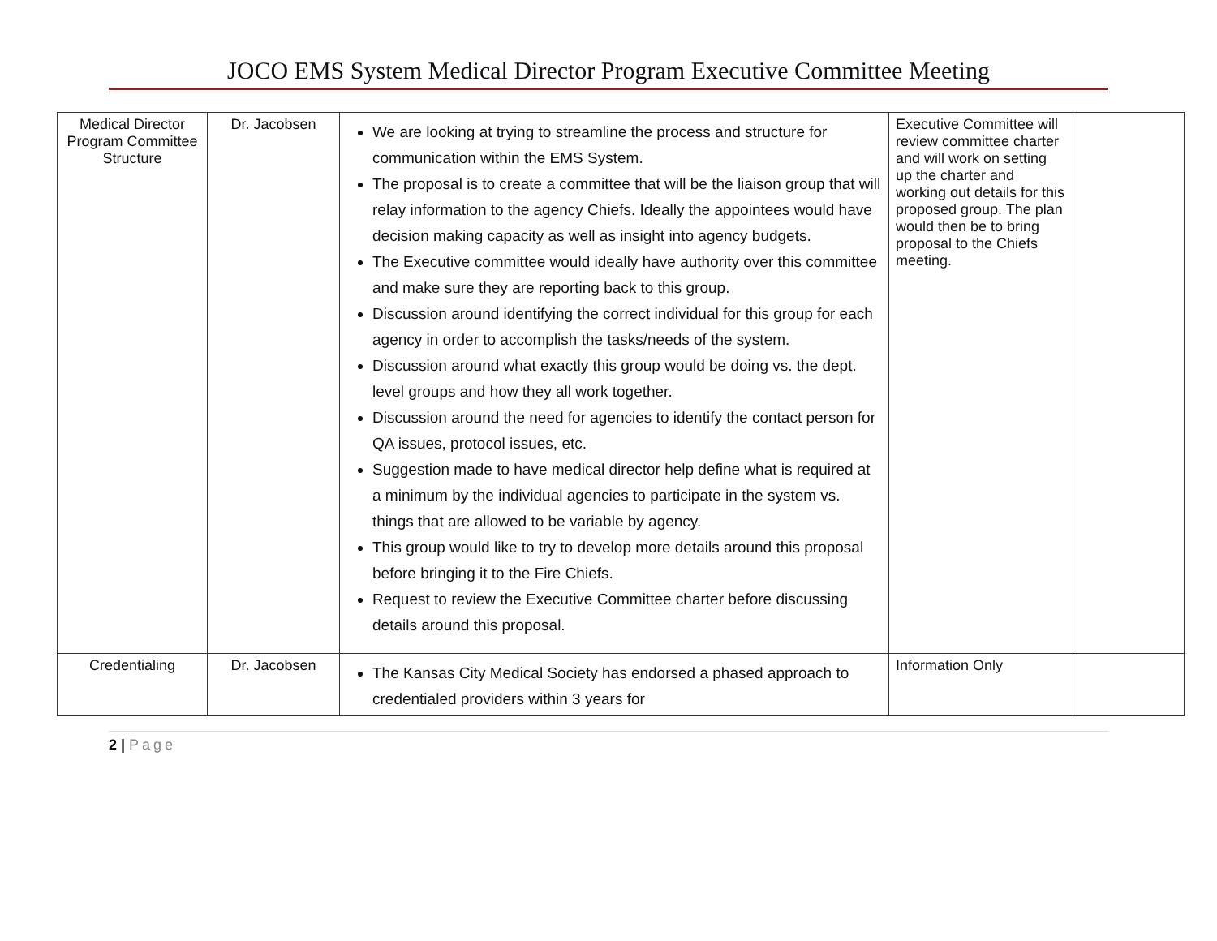JOCO EMS System Medical Director Program Executive Committee Meeting
| Medical Director Program Committee Structure | Dr. Jacobsen | We are looking at trying to streamline the process and structure for communication within the EMS System. The proposal is to create a committee that will be the liaison group that will relay information to the agency Chiefs. Ideally the appointees would have decision making capacity as well as insight into agency budgets. The Executive committee would ideally have authority over this committee and make sure they are reporting back to this group. Discussion around identifying the correct individual for this group for each agency in order to accomplish the tasks/needs of the system. Discussion around what exactly this group would be doing vs. the dept. level groups and how they all work together. Discussion around the need for agencies to identify the contact person for QA issues, protocol issues, etc. Suggestion made to have medical director help define what is required at a minimum by the individual agencies to participate in the system vs. things that are allowed to be variable by agency. This group would like to try to develop more details around this proposal before bringing it to the Fire Chiefs. Request to review the Executive Committee charter before discussing details around this proposal. | Executive Committee will review committee charter and will work on setting up the charter and working out details for this proposed group. The plan would then be to bring proposal to the Chiefs meeting. | |
| Credentialing | Dr. Jacobsen | The Kansas City Medical Society has endorsed a phased approach to credentialed providers within 3 years for | Information Only | |
2 | Page